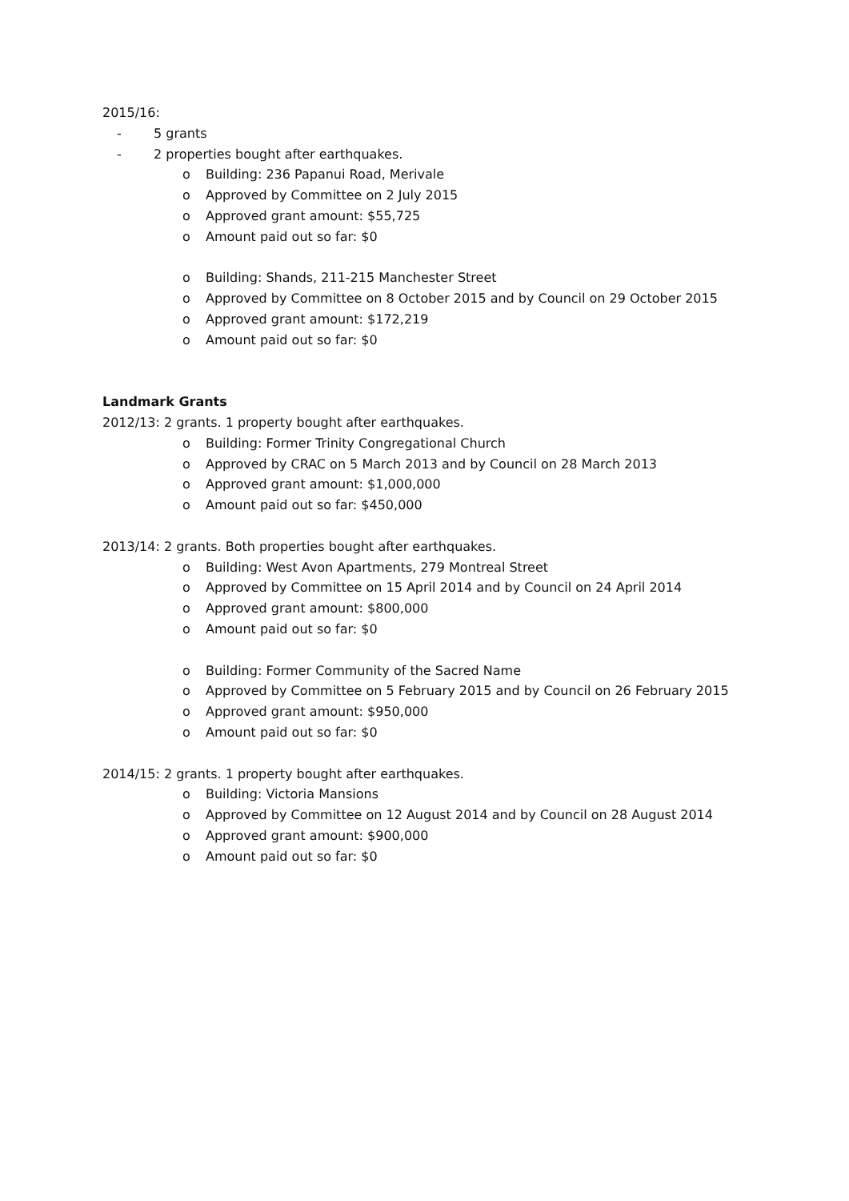2015/16:
- 5 grants
- 2 properties bought after earthquakes.
o Building: 236 Papanui Road, Merivale
o Approved by Committee on 2 July 2015
o Approved grant amount: $55,725
o Amount paid out so far: $0
o Building: Shands, 211-215 Manchester Street
o Approved by Committee on 8 October 2015 and by Council on 29 October 2015
o Approved grant amount: $172,219
o Amount paid out so far: $0
Landmark Grants
2012/13: 2 grants. 1 property bought after earthquakes.
o Building: Former Trinity Congregational Church
o Approved by CRAC on 5 March 2013 and by Council on 28 March 2013
o Approved grant amount: $1,000,000
o Amount paid out so far: $450,000
2013/14: 2 grants. Both properties bought after earthquakes.
o Building: West Avon Apartments, 279 Montreal Street
o Approved by Committee on 15 April 2014 and by Council on 24 April 2014
o Approved grant amount: $800,000
o Amount paid out so far: $0
o Building: Former Community of the Sacred Name
o Approved by Committee on 5 February 2015 and by Council on 26 February 2015
o Approved grant amount: $950,000
o Amount paid out so far: $0
2014/15: 2 grants. 1 property bought after earthquakes.
o Building: Victoria Mansions
o Approved by Committee on 12 August 2014 and by Council on 28 August 2014
o Approved grant amount: $900,000
o Amount paid out so far: $0